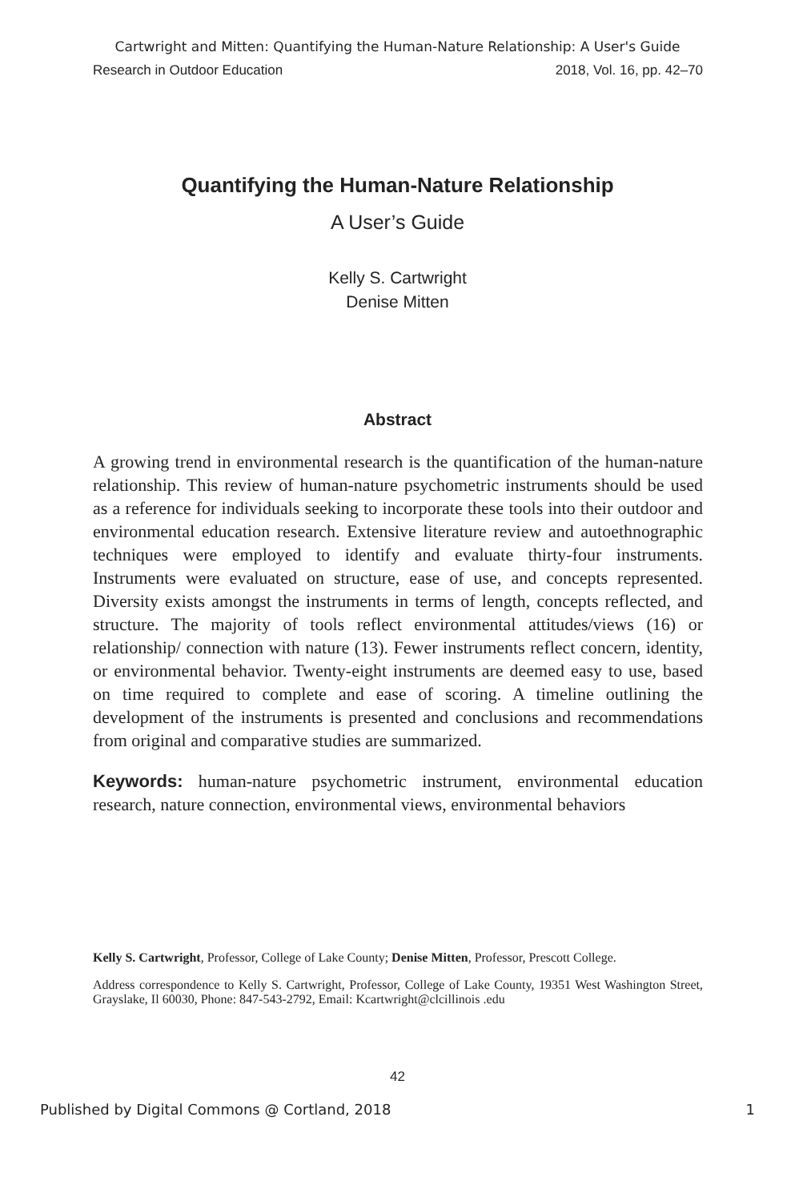Cartwright and Mitten: Quantifying the Human-Nature Relationship: A User's Guide
Research in Outdoor Education 2018, Vol. 16, pp. 42–70
Quantifying the Human-Nature Relationship
A User’s Guide
Kelly S. Cartwright
Denise Mitten
Abstract
A growing trend in environmental research is the quantification of the human-nature relationship. This review of human-nature psychometric instruments should be used as a reference for individuals seeking to incorporate these tools into their outdoor and environmental education research. Extensive literature review and autoethnographic techniques were employed to identify and evaluate thirty-four instruments. Instruments were evaluated on structure, ease of use, and concepts represented. Diversity exists amongst the instruments in terms of length, concepts reflected, and structure. The majority of tools reflect environmental attitudes/views (16) or relationship/ connection with nature (13). Fewer instruments reflect concern, identity, or environmental behavior. Twenty-eight instruments are deemed easy to use, based on time required to complete and ease of scoring. A timeline outlining the development of the instruments is presented and conclusions and recommendations from original and comparative studies are summarized.
Keywords: human-nature psychometric instrument, environmental education research, nature connection, environmental views, environmental behaviors
Kelly S. Cartwright, Professor, College of Lake County; Denise Mitten, Professor, Prescott College.
Address correspondence to Kelly S. Cartwright, Professor, College of Lake County, 19351 West Washington Street, Grayslake, Il 60030, Phone: 847-543-2792, Email: Kcartwright@clcillinois .edu
42
Published by Digital Commons @ Cortland, 2018 1